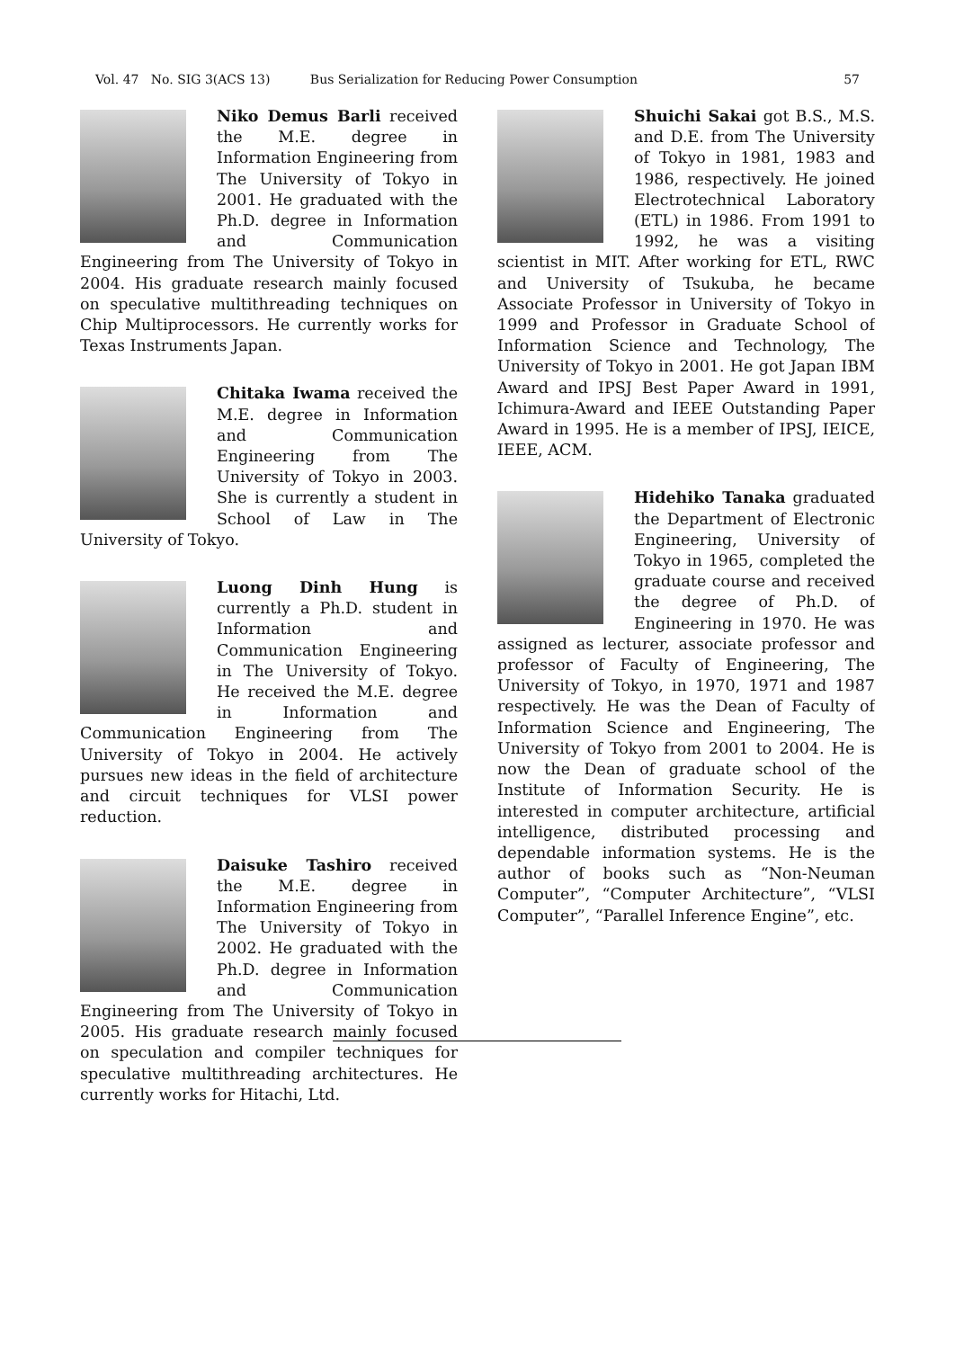Vol. 47 No. SIG 3(ACS 13) Bus Serialization for Reducing Power Consumption
57
Niko Demus Barli received the M.E. degree in Information Engineering from The University of Tokyo in 2001. He graduated with the Ph.D. degree in Information and Communication Engineering from The University of Tokyo in 2004. His graduate research mainly focused on speculative multithreading techniques on Chip Multiprocessors. He currently works for Texas Instruments Japan.
Chitaka Iwama received the M.E. degree in Information and Communication Engineering from The University of Tokyo in 2003. She is currently a student in School of Law in The University of Tokyo.
Luong Dinh Hung is currently a Ph.D. student in Information and Communication Engineering in The University of Tokyo. He received the M.E. degree in Information and Communication Engineering from The University of Tokyo in 2004. He actively pursues new ideas in the field of architecture and circuit techniques for VLSI power reduction.
Daisuke Tashiro received the M.E. degree in Information Engineering from The University of Tokyo in 2002. He graduated with the Ph.D. degree in Information and Communication Engineering from The University of Tokyo in 2005. His graduate research mainly focused on speculation and compiler techniques for speculative multithreading architectures. He currently works for Hitachi, Ltd.
Shuichi Sakai got B.S., M.S. and D.E. from The University of Tokyo in 1981, 1983 and 1986, respectively. He joined Electrotechnical Laboratory (ETL) in 1986. From 1991 to 1992, he was a visiting scientist in MIT. After working for ETL, RWC and University of Tsukuba, he became Associate Professor in University of Tokyo in 1999 and Professor in Graduate School of Information Science and Technology, The University of Tokyo in 2001. He got Japan IBM Award and IPSJ Best Paper Award in 1991, Ichimura-Award and IEEE Outstanding Paper Award in 1995. He is a member of IPSJ, IEICE, IEEE, ACM.
Hidehiko Tanaka graduated the Department of Electronic Engineering, University of Tokyo in 1965, completed the graduate course and received the degree of Ph.D. of Engineering in 1970. He was assigned as lecturer, associate professor and professor of Faculty of Engineering, The University of Tokyo, in 1970, 1971 and 1987 respectively. He was the Dean of Faculty of Information Science and Engineering, The University of Tokyo from 2001 to 2004. He is now the Dean of graduate school of the Institute of Information Security. He is interested in computer architecture, artificial intelligence, distributed processing and dependable information systems. He is the author of books such as “Non-Neuman Computer”, “Computer Architecture”, “VLSI Computer”, “Parallel Inference Engine”, etc.